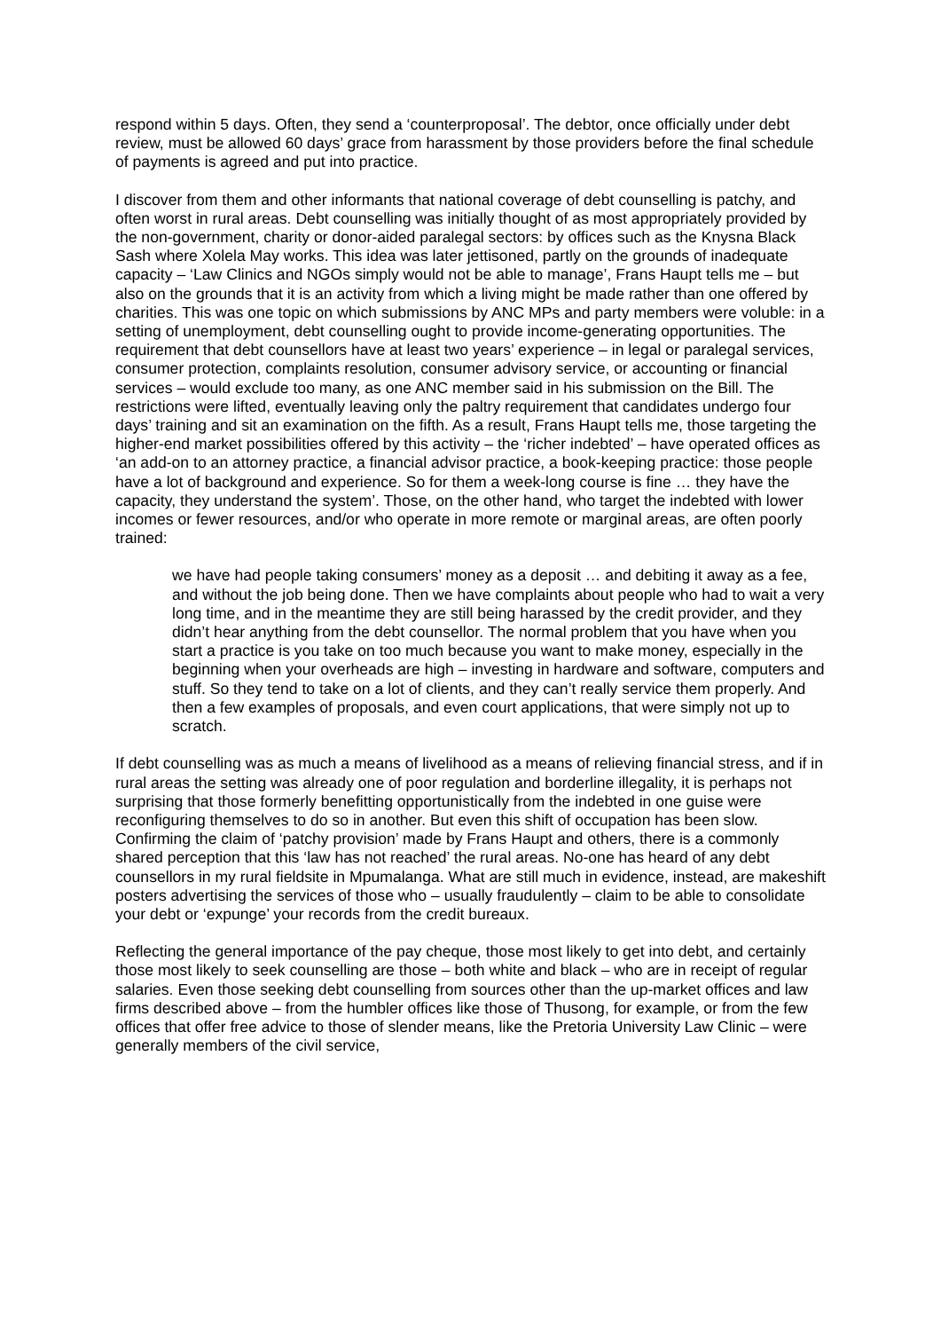respond within 5 days. Often, they send a ‘counterproposal’. The debtor, once officially under debt review, must be allowed 60 days’ grace from harassment by those providers before the final schedule of payments is agreed and put into practice.
I discover from them and other informants that national coverage of debt counselling is patchy, and often worst in rural areas. Debt counselling was initially thought of as most appropriately provided by the non-government, charity or donor-aided paralegal sectors: by offices such as the Knysna Black Sash where Xolela May works. This idea was later jettisoned, partly on the grounds of inadequate capacity – ‘Law Clinics and NGOs simply would not be able to manage’, Frans Haupt tells me – but also on the grounds that it is an activity from which a living might be made rather than one offered by charities. This was one topic on which submissions by ANC MPs and party members were voluble: in a setting of unemployment, debt counselling ought to provide income-generating opportunities. The requirement that debt counsellors have at least two years’ experience – in legal or paralegal services, consumer protection, complaints resolution, consumer advisory service, or accounting or financial services – would exclude too many, as one ANC member said in his submission on the Bill. The restrictions were lifted, eventually leaving only the paltry requirement that candidates undergo four days’ training and sit an examination on the fifth. As a result, Frans Haupt tells me, those targeting the higher-end market possibilities offered by this activity – the ‘richer indebted’ – have operated offices as ‘an add-on to an attorney practice, a financial advisor practice, a book-keeping practice: those people have a lot of background and experience. So for them a week-long course is fine … they have the capacity, they understand the system’. Those, on the other hand, who target the indebted with lower incomes or fewer resources, and/or who operate in more remote or marginal areas, are often poorly trained:
we have had people taking consumers’ money as a deposit … and debiting it away as a fee, and without the job being done. Then we have complaints about people who had to wait a very long time, and in the meantime they are still being harassed by the credit provider, and they didn’t hear anything from the debt counsellor. The normal problem that you have when you start a practice is you take on too much because you want to make money, especially in the beginning when your overheads are high – investing in hardware and software, computers and stuff. So they tend to take on a lot of clients, and they can’t really service them properly. And then a few examples of proposals, and even court applications, that were simply not up to scratch.
If debt counselling was as much a means of livelihood as a means of relieving financial stress, and if in rural areas the setting was already one of poor regulation and borderline illegality, it is perhaps not surprising that those formerly benefitting opportunistically from the indebted in one guise were reconfiguring themselves to do so in another. But even this shift of occupation has been slow. Confirming the claim of ‘patchy provision’ made by Frans Haupt and others, there is a commonly shared perception that this ‘law has not reached’ the rural areas. No-one has heard of any debt counsellors in my rural fieldsite in Mpumalanga. What are still much in evidence, instead, are makeshift posters advertising the services of those who – usually fraudulently – claim to be able to consolidate your debt or ‘expunge’ your records from the credit bureaux.
Reflecting the general importance of the pay cheque, those most likely to get into debt, and certainly those most likely to seek counselling are those – both white and black – who are in receipt of regular salaries. Even those seeking debt counselling from sources other than the up-market offices and law firms described above – from the humbler offices like those of Thusong, for example, or from the few offices that offer free advice to those of slender means, like the Pretoria University Law Clinic – were generally members of the civil service,